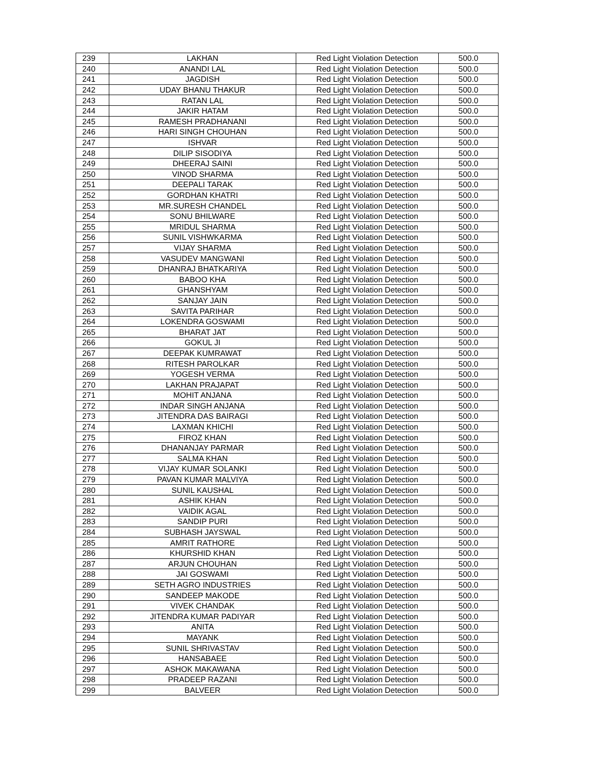| 239 | LAKHAN | Red Light Violation Detection | 500.0 |
| 240 | ANANDI LAL | Red Light Violation Detection | 500.0 |
| 241 | JAGDISH | Red Light Violation Detection | 500.0 |
| 242 | UDAY BHANU THAKUR | Red Light Violation Detection | 500.0 |
| 243 | RATAN LAL | Red Light Violation Detection | 500.0 |
| 244 | JAKIR HATAM | Red Light Violation Detection | 500.0 |
| 245 | RAMESH PRADHANANI | Red Light Violation Detection | 500.0 |
| 246 | HARI SINGH CHOUHAN | Red Light Violation Detection | 500.0 |
| 247 | ISHVAR | Red Light Violation Detection | 500.0 |
| 248 | DILIP SISODIYA | Red Light Violation Detection | 500.0 |
| 249 | DHEERAJ SAINI | Red Light Violation Detection | 500.0 |
| 250 | VINOD SHARMA | Red Light Violation Detection | 500.0 |
| 251 | DEEPALI TARAK | Red Light Violation Detection | 500.0 |
| 252 | GORDHAN KHATRI | Red Light Violation Detection | 500.0 |
| 253 | MR.SURESH CHANDEL | Red Light Violation Detection | 500.0 |
| 254 | SONU BHILWARE | Red Light Violation Detection | 500.0 |
| 255 | MRIDUL SHARMA | Red Light Violation Detection | 500.0 |
| 256 | SUNIL VISHWKARMA | Red Light Violation Detection | 500.0 |
| 257 | VIJAY SHARMA | Red Light Violation Detection | 500.0 |
| 258 | VASUDEV MANGWANI | Red Light Violation Detection | 500.0 |
| 259 | DHANRAJ BHATKARIYA | Red Light Violation Detection | 500.0 |
| 260 | BABOO KHA | Red Light Violation Detection | 500.0 |
| 261 | GHANSHYAM | Red Light Violation Detection | 500.0 |
| 262 | SANJAY JAIN | Red Light Violation Detection | 500.0 |
| 263 | SAVITA PARIHAR | Red Light Violation Detection | 500.0 |
| 264 | LOKENDRA GOSWAMI | Red Light Violation Detection | 500.0 |
| 265 | BHARAT JAT | Red Light Violation Detection | 500.0 |
| 266 | GOKUL JI | Red Light Violation Detection | 500.0 |
| 267 | DEEPAK KUMRAWAT | Red Light Violation Detection | 500.0 |
| 268 | RITESH PAROLKAR | Red Light Violation Detection | 500.0 |
| 269 | YOGESH VERMA | Red Light Violation Detection | 500.0 |
| 270 | LAKHAN PRAJAPAT | Red Light Violation Detection | 500.0 |
| 271 | MOHIT ANJANA | Red Light Violation Detection | 500.0 |
| 272 | INDAR SINGH ANJANA | Red Light Violation Detection | 500.0 |
| 273 | JITENDRA DAS BAIRAGI | Red Light Violation Detection | 500.0 |
| 274 | LAXMAN KHICHI | Red Light Violation Detection | 500.0 |
| 275 | FIROZ KHAN | Red Light Violation Detection | 500.0 |
| 276 | DHANANJAY PARMAR | Red Light Violation Detection | 500.0 |
| 277 | SALMA KHAN | Red Light Violation Detection | 500.0 |
| 278 | VIJAY KUMAR SOLANKI | Red Light Violation Detection | 500.0 |
| 279 | PAVAN KUMAR MALVIYA | Red Light Violation Detection | 500.0 |
| 280 | SUNIL KAUSHAL | Red Light Violation Detection | 500.0 |
| 281 | ASHIK KHAN | Red Light Violation Detection | 500.0 |
| 282 | VAIDIK AGAL | Red Light Violation Detection | 500.0 |
| 283 | SANDIP PURI | Red Light Violation Detection | 500.0 |
| 284 | SUBHASH JAYSWAL | Red Light Violation Detection | 500.0 |
| 285 | AMRIT RATHORE | Red Light Violation Detection | 500.0 |
| 286 | KHURSHID KHAN | Red Light Violation Detection | 500.0 |
| 287 | ARJUN CHOUHAN | Red Light Violation Detection | 500.0 |
| 288 | JAI GOSWAMI | Red Light Violation Detection | 500.0 |
| 289 | SETH AGRO INDUSTRIES | Red Light Violation Detection | 500.0 |
| 290 | SANDEEP MAKODE | Red Light Violation Detection | 500.0 |
| 291 | VIVEK CHANDAK | Red Light Violation Detection | 500.0 |
| 292 | JITENDRA KUMAR PADIYAR | Red Light Violation Detection | 500.0 |
| 293 | ANITA | Red Light Violation Detection | 500.0 |
| 294 | MAYANK | Red Light Violation Detection | 500.0 |
| 295 | SUNIL SHRIVASTAV | Red Light Violation Detection | 500.0 |
| 296 | HANSABAEE | Red Light Violation Detection | 500.0 |
| 297 | ASHOK MAKAWANA | Red Light Violation Detection | 500.0 |
| 298 | PRADEEP RAZANI | Red Light Violation Detection | 500.0 |
| 299 | BALVEER | Red Light Violation Detection | 500.0 |